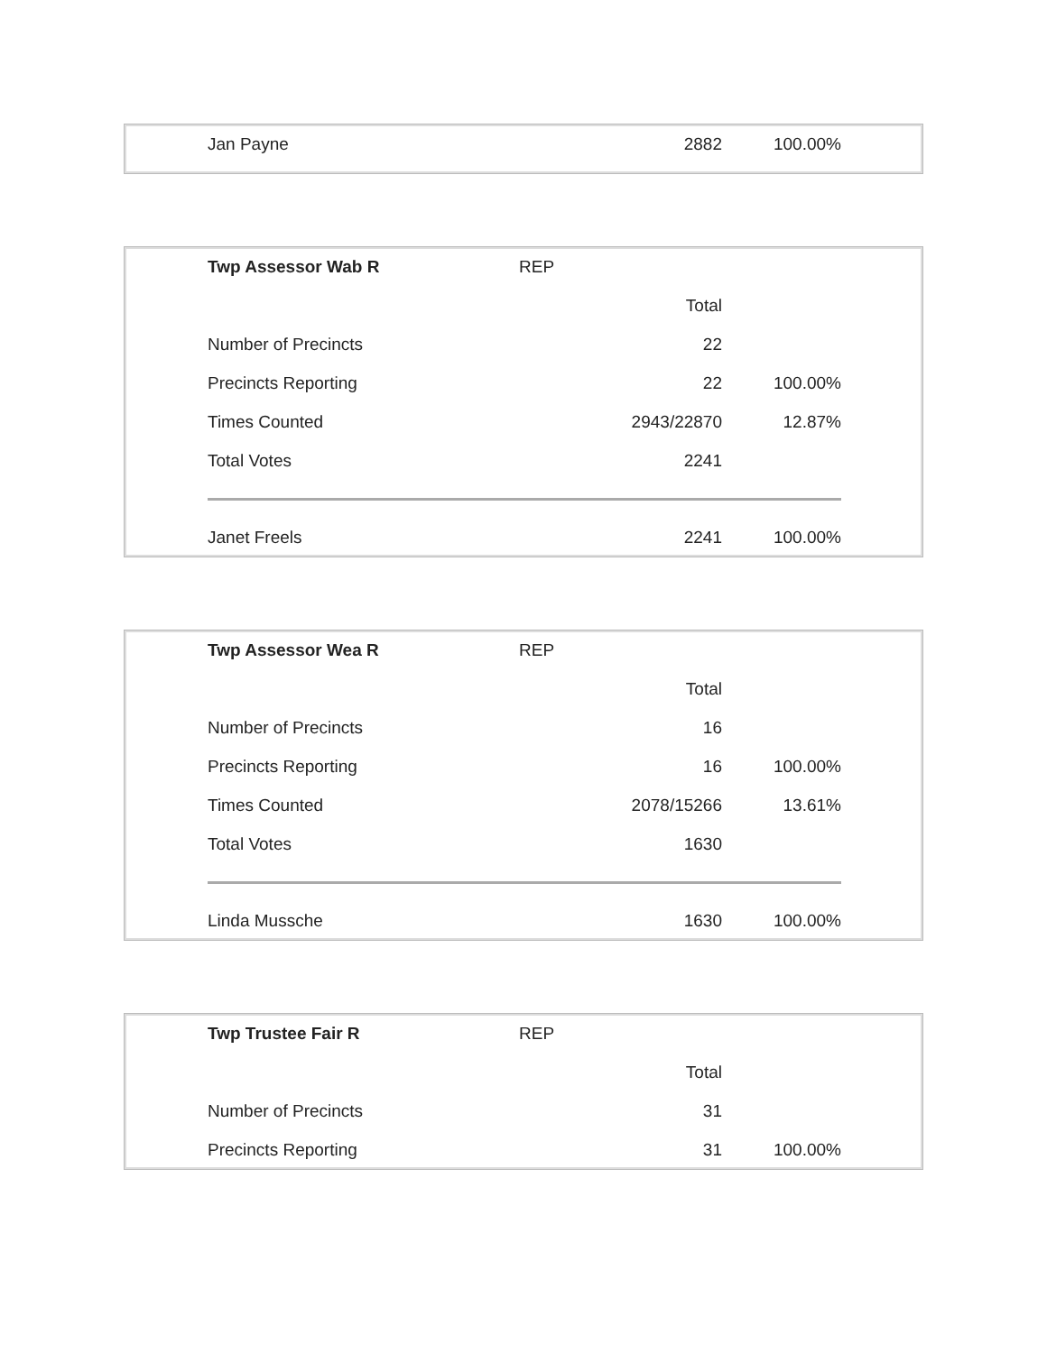| Jan Payne | 2882 | 100.00% |
| Twp Assessor Wab R | REP | |
| | Total | |
| Number of Precincts | 22 | |
| Precincts Reporting | 22 | 100.00% |
| Times Counted | 2943/22870 | 12.87% |
| Total Votes | 2241 | |
| Janet Freels | 2241 | 100.00% |
| Twp Assessor Wea R | REP | |
| | Total | |
| Number of Precincts | 16 | |
| Precincts Reporting | 16 | 100.00% |
| Times Counted | 2078/15266 | 13.61% |
| Total Votes | 1630 | |
| Linda Mussche | 1630 | 100.00% |
| Twp Trustee Fair R | REP | |
| | Total | |
| Number of Precincts | 31 | |
| Precincts Reporting | 31 | 100.00% |